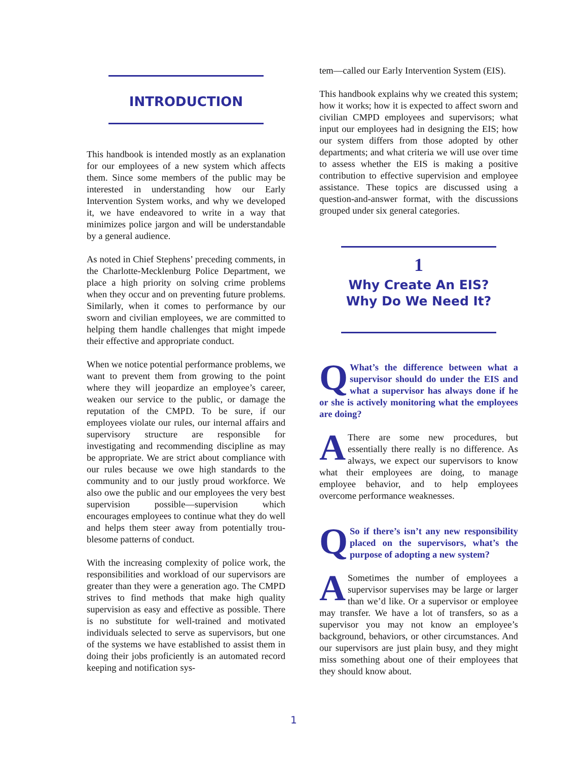INTRODUCTION
This handbook is intended mostly as an explanation for our employees of a new system which affects them. Since some members of the public may be interested in understanding how our Early Intervention System works, and why we developed it, we have endeavored to write in a way that minimizes police jargon and will be understandable by a general audience.
As noted in Chief Stephens’ preceding comments, in the Charlotte-Mecklenburg Police Department, we place a high priority on solving crime problems when they occur and on preventing future problems. Similarly, when it comes to performance by our sworn and civilian employees, we are committed to helping them handle challenges that might impede their effective and appropriate conduct.
When we notice potential performance problems, we want to prevent them from growing to the point where they will jeopardize an employee’s career, weaken our service to the public, or damage the reputation of the CMPD. To be sure, if our employees violate our rules, our internal affairs and supervisory structure are responsible for investigating and recommending discipline as may be appropriate. We are strict about compliance with our rules because we owe high standards to the community and to our justly proud workforce. We also owe the public and our employees the very best supervision possible—supervision which encourages employees to continue what they do well and helps them steer away from potentially trou-blesome patterns of conduct.
With the increasing complexity of police work, the responsibilities and workload of our supervisors are greater than they were a generation ago. The CMPD strives to find methods that make high quality supervision as easy and effective as possible. There is no substitute for well-trained and motivated individuals selected to serve as supervisors, but one of the systems we have established to assist them in doing their jobs proficiently is an automated record keeping and notification sys-
tem—called our Early Intervention System (EIS).
This handbook explains why we created this system; how it works; how it is expected to affect sworn and civilian CMPD employees and supervisors; what input our employees had in designing the EIS; how our system differs from those adopted by other departments; and what criteria we will use over time to assess whether the EIS is making a positive contribution to effective supervision and employee assistance. These topics are discussed using a question-and-answer format, with the discussions grouped under six general categories.
1
Why Create An EIS?
Why Do We Need It?
QWhat’s the difference between what a supervisor should do under the EIS and what a supervisor has always done if he or she is actively monitoring what the employees are doing?
AThere are some new procedures, but essentially there really is no difference. As always, we expect our supervisors to know what their employees are doing, to manage employee behavior, and to help employees overcome performance weaknesses.
QSo if there’s isn’t any new responsibility placed on the supervisors, what’s the purpose of adopting a new system?
ASometimes the number of employees a supervisor supervises may be large or larger than we’d like. Or a supervisor or employee may transfer. We have a lot of transfers, so as a supervisor you may not know an employee’s background, behaviors, or other circumstances. And our supervisors are just plain busy, and they might miss something about one of their employees that they should know about.
1